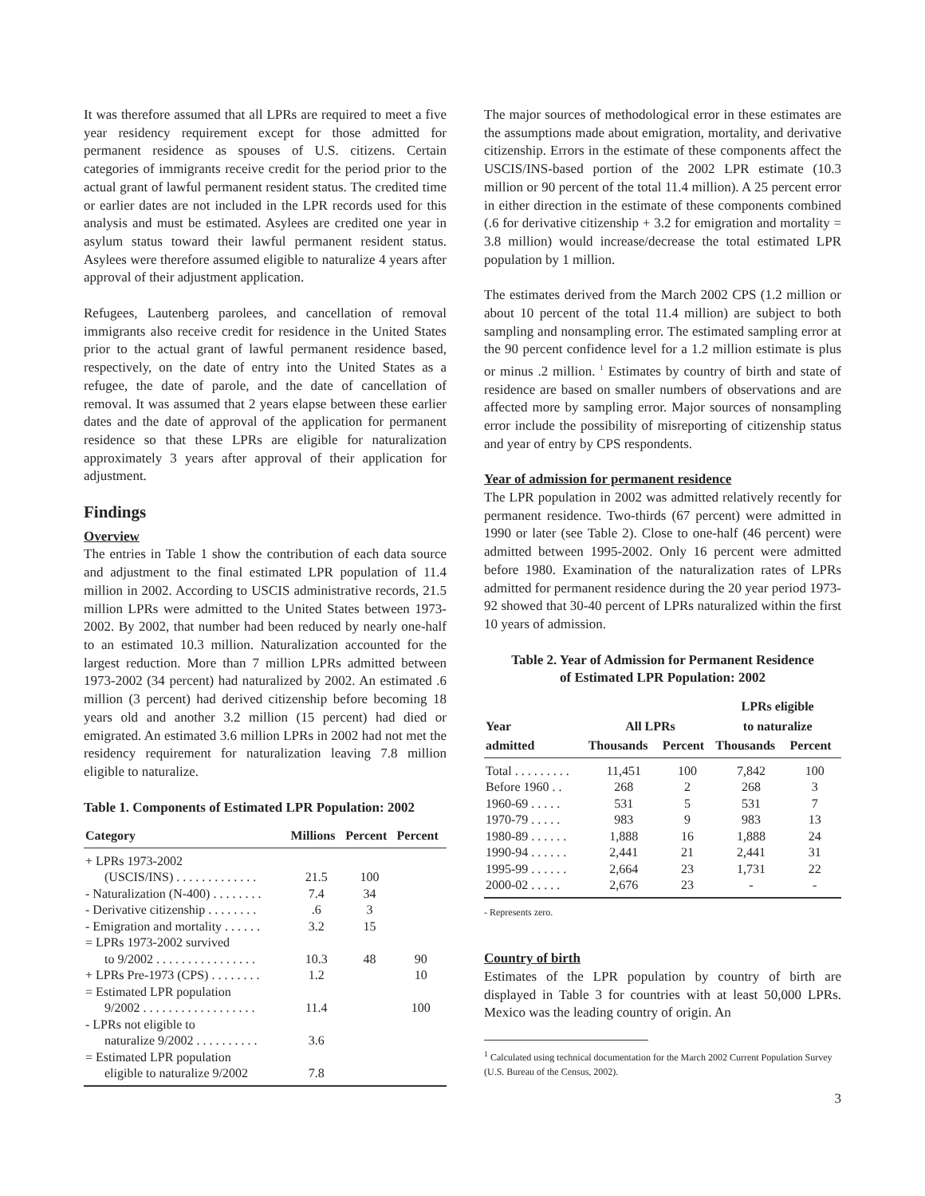It was therefore assumed that all LPRs are required to meet a five year residency requirement except for those admitted for permanent residence as spouses of U.S. citizens. Certain categories of immigrants receive credit for the period prior to the actual grant of lawful permanent resident status. The credited time or earlier dates are not included in the LPR records used for this analysis and must be estimated. Asylees are credited one year in asylum status toward their lawful permanent resident status. Asylees were therefore assumed eligible to naturalize 4 years after approval of their adjustment application.
Refugees, Lautenberg parolees, and cancellation of removal immigrants also receive credit for residence in the United States prior to the actual grant of lawful permanent residence based, respectively, on the date of entry into the United States as a refugee, the date of parole, and the date of cancellation of removal. It was assumed that 2 years elapse between these earlier dates and the date of approval of the application for permanent residence so that these LPRs are eligible for naturalization approximately 3 years after approval of their application for adjustment.
Findings
Overview
The entries in Table 1 show the contribution of each data source and adjustment to the final estimated LPR population of 11.4 million in 2002. According to USCIS administrative records, 21.5 million LPRs were admitted to the United States between 1973-2002. By 2002, that number had been reduced by nearly one-half to an estimated 10.3 million. Naturalization accounted for the largest reduction. More than 7 million LPRs admitted between 1973-2002 (34 percent) had naturalized by 2002. An estimated .6 million (3 percent) had derived citizenship before becoming 18 years old and another 3.2 million (15 percent) had died or emigrated. An estimated 3.6 million LPRs in 2002 had not met the residency requirement for naturalization leaving 7.8 million eligible to naturalize.
Table 1. Components of Estimated LPR Population: 2002
| Category | Millions | Percent | Percent |
| --- | --- | --- | --- |
| + LPRs 1973-2002 | | | |
| (USCIS/INS) . . . . . . . . . . . . . | 21.5 | 100 | |
| - Naturalization (N-400) . . . . . . . . | 7.4 | 34 | |
| - Derivative citizenship . . . . . . . . | .6 | 3 | |
| - Emigration and mortality . . . . . . | 3.2 | 15 | |
| = LPRs 1973-2002 survived | | | |
| to 9/2002 . . . . . . . . . . . . . . . . | 10.3 | 48 | 90 |
| + LPRs Pre-1973 (CPS) . . . . . . . . | 1.2 | | 10 |
| = Estimated LPR population | | | |
| 9/2002 . . . . . . . . . . . . . . . . . . | 11.4 | | 100 |
| - LPRs not eligible to | | | |
| naturalize 9/2002 . . . . . . . . . . | 3.6 | | |
| = Estimated LPR population | | | |
| eligible to naturalize 9/2002 | 7.8 | | |
The major sources of methodological error in these estimates are the assumptions made about emigration, mortality, and derivative citizenship. Errors in the estimate of these components affect the USCIS/INS-based portion of the 2002 LPR estimate (10.3 million or 90 percent of the total 11.4 million). A 25 percent error in either direction in the estimate of these components combined (.6 for derivative citizenship + 3.2 for emigration and mortality = 3.8 million) would increase/decrease the total estimated LPR population by 1 million.
The estimates derived from the March 2002 CPS (1.2 million or about 10 percent of the total 11.4 million) are subject to both sampling and nonsampling error. The estimated sampling error at the 90 percent confidence level for a 1.2 million estimate is plus or minus .2 million. <sup>1</sup> Estimates by country of birth and state of residence are based on smaller numbers of observations and are affected more by sampling error. Major sources of nonsampling error include the possibility of misreporting of citizenship status and year of entry by CPS respondents.
Year of admission for permanent residence
The LPR population in 2002 was admitted relatively recently for permanent residence. Two-thirds (67 percent) were admitted in 1990 or later (see Table 2). Close to one-half (46 percent) were admitted between 1995-2002. Only 16 percent were admitted before 1980. Examination of the naturalization rates of LPRs admitted for permanent residence during the 20 year period 1973-92 showed that 30-40 percent of LPRs naturalized within the first 10 years of admission.
Table 2. Year of Admission for Permanent Residence
of Estimated LPR Population: 2002
| | | | LPRs eligible | |
| --- | --- | --- | --- | --- |
| Year | All LPRs | | to naturalize | |
| admitted | Thousands | Percent | Thousands | Percent |
| Total . . . . . . . . . | 11,451 | 100 | 7,842 | 100 |
| Before 1960 . . | 268 | 2 | 268 | 3 |
| 1960-69 . . . . . | 531 | 5 | 531 | 7 |
| 1970-79 . . . . . | 983 | 9 | 983 | 13 |
| 1980-89 . . . . . . | 1,888 | 16 | 1,888 | 24 |
| 1990-94 . . . . . . | 2,441 | 21 | 2,441 | 31 |
| 1995-99 . . . . . . | 2,664 | 23 | 1,731 | 22 |
| 2000-02 . . . . . | 2,676 | 23 | - | - |
- Represents zero.
Country of birth
Estimates of the LPR population by country of birth are displayed in Table 3 for countries with at least 50,000 LPRs. Mexico was the leading country of origin. An
<sup>1</sup> Calculated using technical documentation for the March 2002 Current Population Survey (U.S. Bureau of the Census, 2002).
3